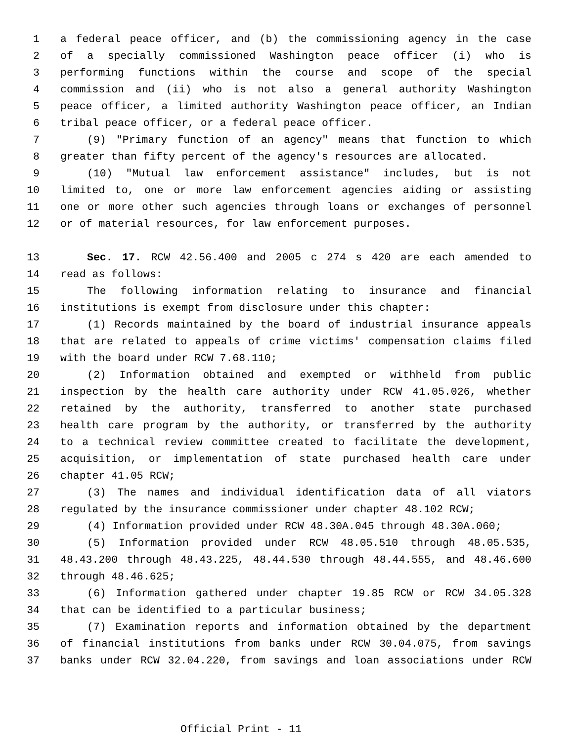1 a federal peace officer, and (b) the commissioning agency in the case
2 of a specially commissioned Washington peace officer (i) who is
3 performing functions within the course and scope of the special
4 commission and (ii) who is not also a general authority Washington
5 peace officer, a limited authority Washington peace officer, an Indian
6 tribal peace officer, or a federal peace officer.
7 (9) "Primary function of an agency" means that function to which
8 greater than fifty percent of the agency's resources are allocated.
9 (10) "Mutual law enforcement assistance" includes, but is not
10 limited to, one or more law enforcement agencies aiding or assisting
11 one or more other such agencies through loans or exchanges of personnel
12 or of material resources, for law enforcement purposes.
13 Sec. 17. RCW 42.56.400 and 2005 c 274 s 420 are each amended to
14 read as follows:
15 The following information relating to insurance and financial
16 institutions is exempt from disclosure under this chapter:
17 (1) Records maintained by the board of industrial insurance appeals
18 that are related to appeals of crime victims' compensation claims filed
19 with the board under RCW 7.68.110;
20 (2) Information obtained and exempted or withheld from public
21 inspection by the health care authority under RCW 41.05.026, whether
22 retained by the authority, transferred to another state purchased
23 health care program by the authority, or transferred by the authority
24 to a technical review committee created to facilitate the development,
25 acquisition, or implementation of state purchased health care under
26 chapter 41.05 RCW;
27 (3) The names and individual identification data of all viators
28 regulated by the insurance commissioner under chapter 48.102 RCW;
29 (4) Information provided under RCW 48.30A.045 through 48.30A.060;
30 (5) Information provided under RCW 48.05.510 through 48.05.535,
31 48.43.200 through 48.43.225, 48.44.530 through 48.44.555, and 48.46.600
32 through 48.46.625;
33 (6) Information gathered under chapter 19.85 RCW or RCW 34.05.328
34 that can be identified to a particular business;
35 (7) Examination reports and information obtained by the department
36 of financial institutions from banks under RCW 30.04.075, from savings
37 banks under RCW 32.04.220, from savings and loan associations under RCW
Official Print - 11